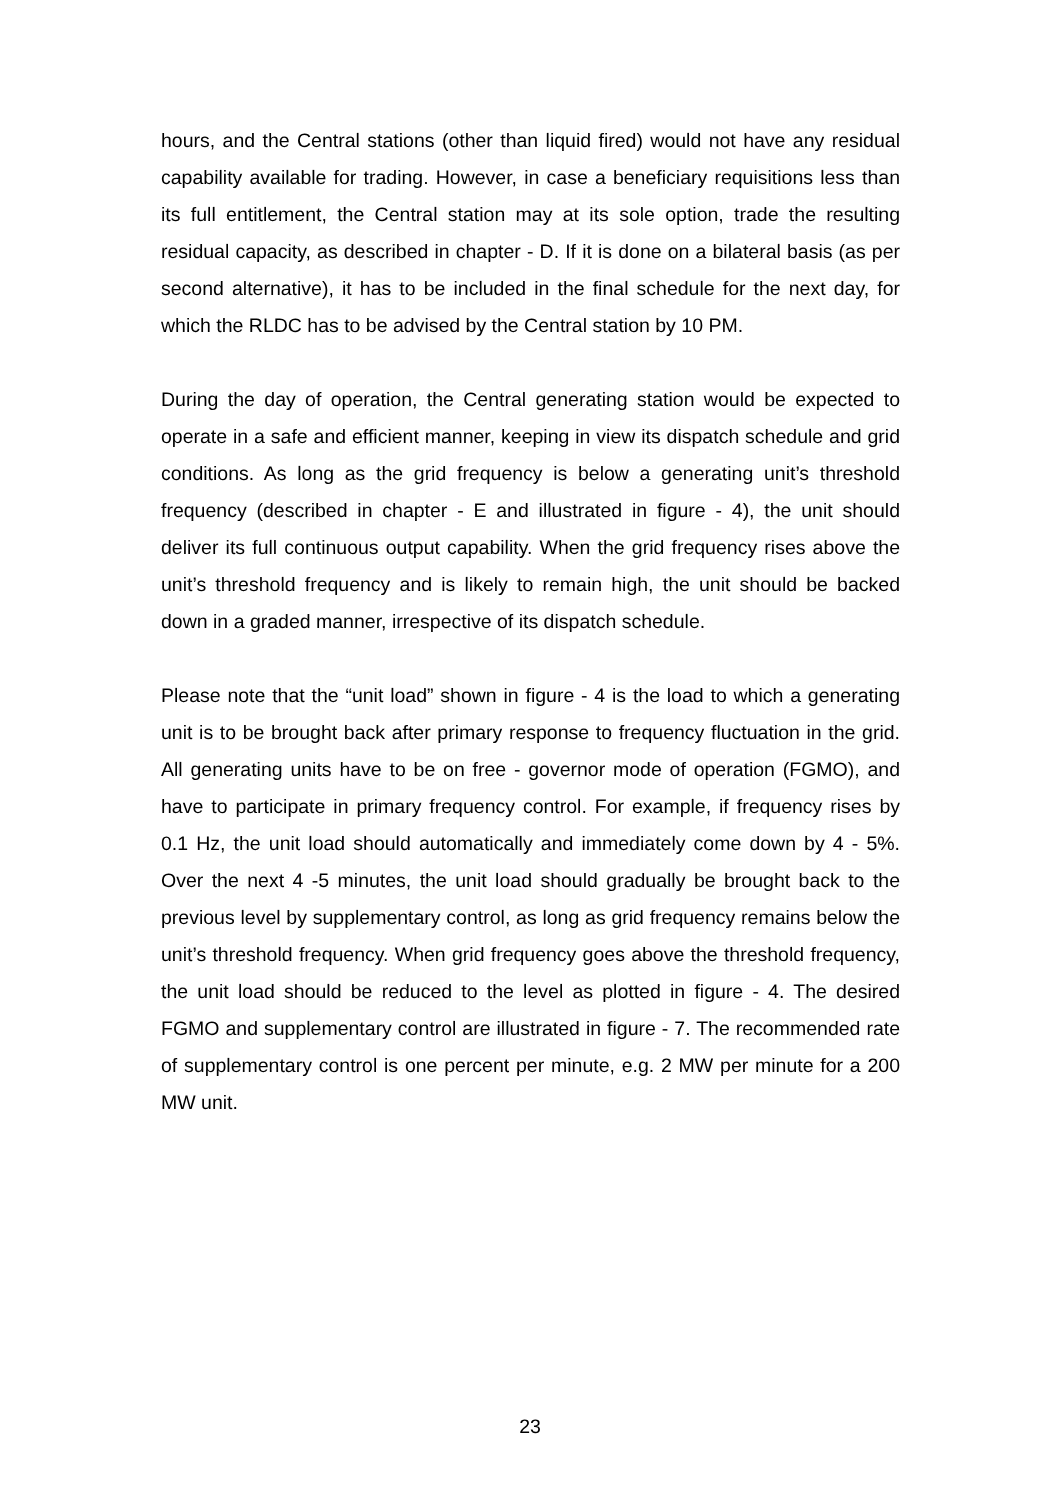hours, and the Central stations (other than liquid fired) would not have any residual capability available for trading. However, in case a beneficiary requisitions less than its full entitlement, the Central station may at its sole option, trade the resulting residual capacity, as described in chapter - D. If it is done on a bilateral basis (as per second alternative), it has to be included in the final schedule for the next day, for which the RLDC has to be advised by the Central station by 10 PM.
During the day of operation, the Central generating station would be expected to operate in a safe and efficient manner, keeping in view its dispatch schedule and grid conditions. As long as the grid frequency is below a generating unit’s threshold frequency (described in chapter - E and illustrated in figure - 4), the unit should deliver its full continuous output capability. When the grid frequency rises above the unit’s threshold frequency and is likely to remain high, the unit should be backed down in a graded manner, irrespective of its dispatch schedule.
Please note that the “unit load” shown in figure - 4 is the load to which a generating unit is to be brought back after primary response to frequency fluctuation in the grid. All generating units have to be on free - governor mode of operation (FGMO), and have to participate in primary frequency control. For example, if frequency rises by 0.1 Hz, the unit load should automatically and immediately come down by 4 - 5%. Over the next 4 -5 minutes, the unit load should gradually be brought back to the previous level by supplementary control, as long as grid frequency remains below the unit’s threshold frequency. When grid frequency goes above the threshold frequency, the unit load should be reduced to the level as plotted in figure - 4. The desired FGMO and supplementary control are illustrated in figure - 7. The recommended rate of supplementary control is one percent per minute, e.g. 2 MW per minute for a 200 MW unit.
23